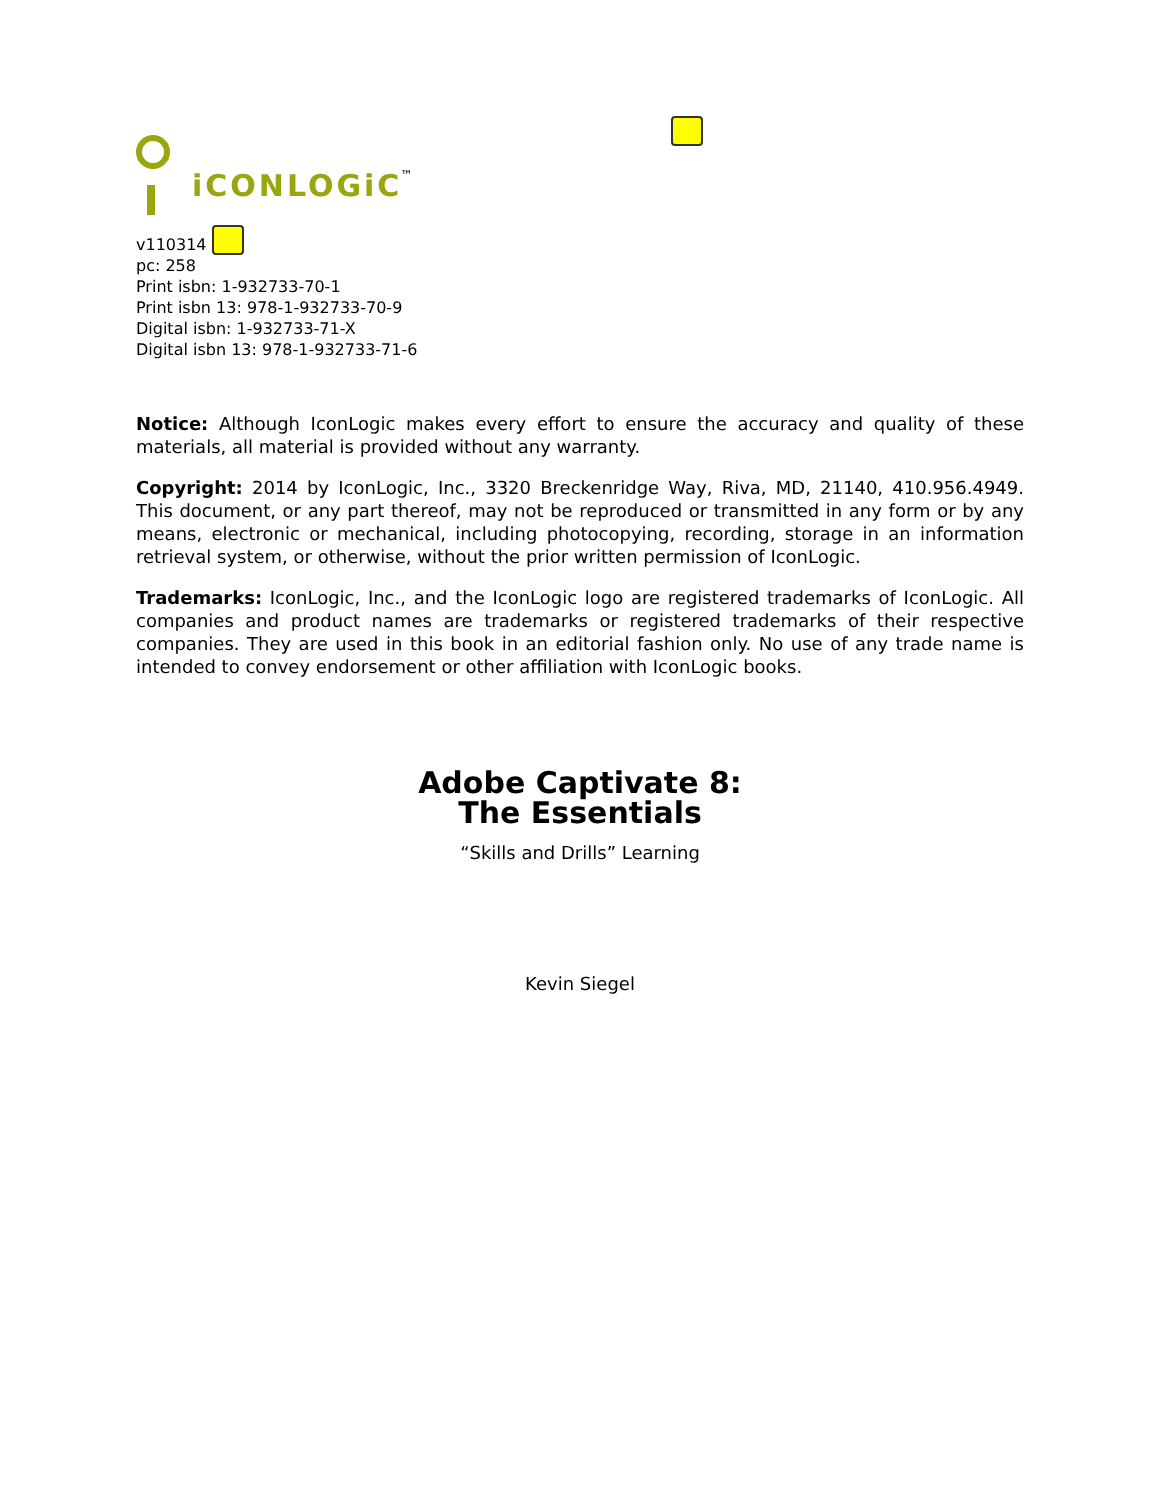iCONLOGiC™
v110314
pc: 258
Print isbn: 1-932733-70-1
Print isbn 13: 978-1-932733-70-9
Digital isbn: 1-932733-71-X
Digital isbn 13: 978-1-932733-71-6
Notice: Although IconLogic makes every effort to ensure the accuracy and quality of these materials, all material is provided without any warranty.
Copyright: 2014 by IconLogic, Inc., 3320 Breckenridge Way, Riva, MD, 21140, 410.956.4949. This document, or any part thereof, may not be reproduced or transmitted in any form or by any means, electronic or mechanical, including photocopying, recording, storage in an information retrieval system, or otherwise, without the prior written permission of IconLogic.
Trademarks: IconLogic, Inc., and the IconLogic logo are registered trademarks of IconLogic. All companies and product names are trademarks or registered trademarks of their respective companies. They are used in this book in an editorial fashion only. No use of any trade name is intended to convey endorsement or other affiliation with IconLogic books.
Adobe Captivate 8:
The Essentials
“Skills and Drills” Learning
Kevin Siegel